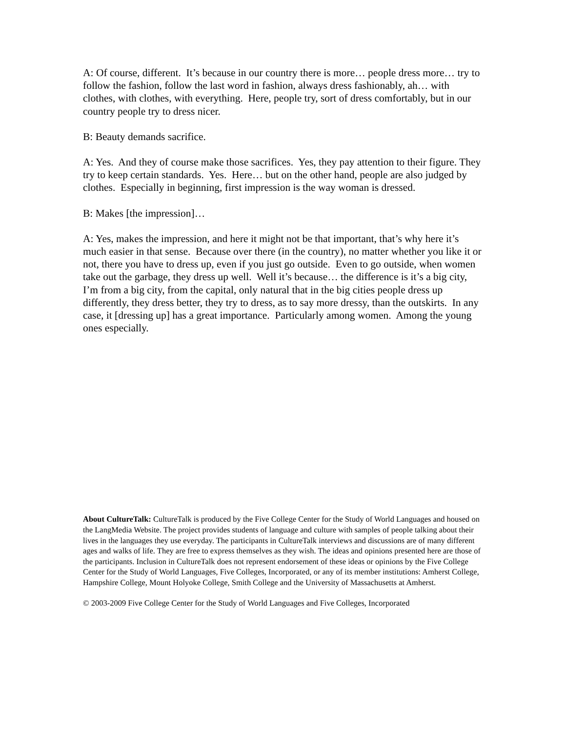A: Of course, different. It’s because in our country there is more… people dress more… try to follow the fashion, follow the last word in fashion, always dress fashionably, ah… with clothes, with clothes, with everything. Here, people try, sort of dress comfortably, but in our country people try to dress nicer.
B: Beauty demands sacrifice.
A: Yes. And they of course make those sacrifices. Yes, they pay attention to their figure. They try to keep certain standards. Yes. Here… but on the other hand, people are also judged by clothes. Especially in beginning, first impression is the way woman is dressed.
B: Makes [the impression]…
A: Yes, makes the impression, and here it might not be that important, that’s why here it’s much easier in that sense. Because over there (in the country), no matter whether you like it or not, there you have to dress up, even if you just go outside. Even to go outside, when women take out the garbage, they dress up well. Well it’s because… the difference is it’s a big city, I’m from a big city, from the capital, only natural that in the big cities people dress up differently, they dress better, they try to dress, as to say more dressy, than the outskirts. In any case, it [dressing up] has a great importance. Particularly among women. Among the young ones especially.
About CultureTalk: CultureTalk is produced by the Five College Center for the Study of World Languages and housed on the LangMedia Website. The project provides students of language and culture with samples of people talking about their lives in the languages they use everyday. The participants in CultureTalk interviews and discussions are of many different ages and walks of life. They are free to express themselves as they wish. The ideas and opinions presented here are those of the participants. Inclusion in CultureTalk does not represent endorsement of these ideas or opinions by the Five College Center for the Study of World Languages, Five Colleges, Incorporated, or any of its member institutions: Amherst College, Hampshire College, Mount Holyoke College, Smith College and the University of Massachusetts at Amherst.
© 2003-2009 Five College Center for the Study of World Languages and Five Colleges, Incorporated